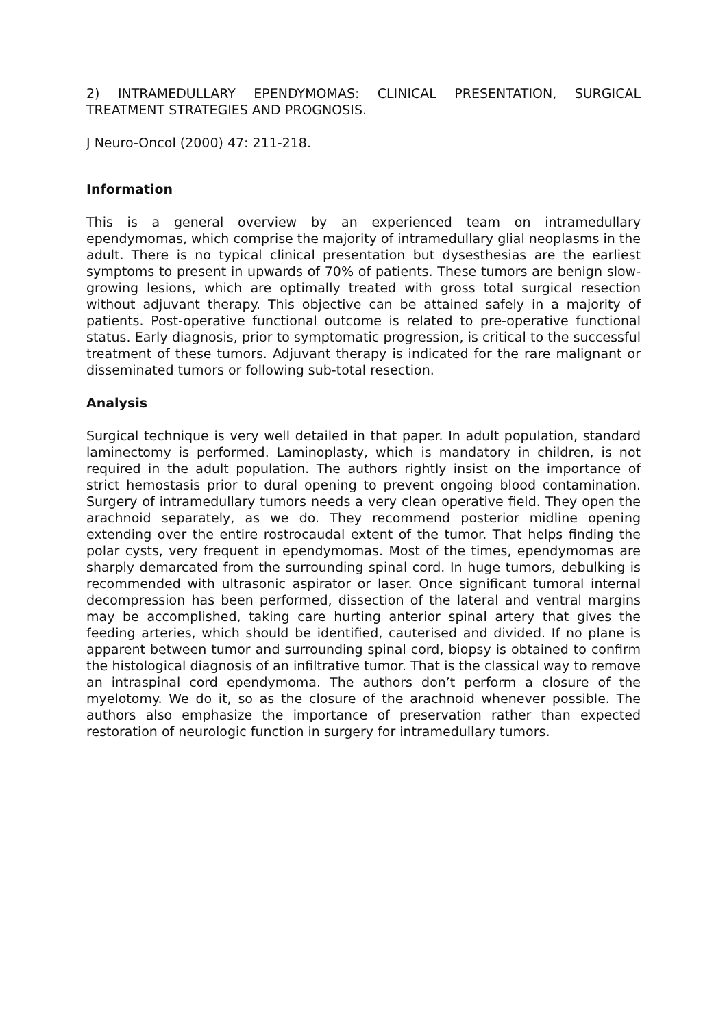2) INTRAMEDULLARY EPENDYMOMAS: CLINICAL PRESENTATION, SURGICAL TREATMENT STRATEGIES AND PROGNOSIS.
J Neuro-Oncol (2000) 47: 211-218.
Information
This is a general overview by an experienced team on intramedullary ependymomas, which comprise the majority of intramedullary glial neoplasms in the adult. There is no typical clinical presentation but dysesthesias are the earliest symptoms to present in upwards of 70% of patients. These tumors are benign slow-growing lesions, which are optimally treated with gross total surgical resection without adjuvant therapy. This objective can be attained safely in a majority of patients. Post-operative functional outcome is related to pre-operative functional status. Early diagnosis, prior to symptomatic progression, is critical to the successful treatment of these tumors. Adjuvant therapy is indicated for the rare malignant or disseminated tumors or following sub-total resection.
Analysis
Surgical technique is very well detailed in that paper. In adult population, standard laminectomy is performed. Laminoplasty, which is mandatory in children, is not required in the adult population. The authors rightly insist on the importance of strict hemostasis prior to dural opening to prevent ongoing blood contamination. Surgery of intramedullary tumors needs a very clean operative field. They open the arachnoid separately, as we do. They recommend posterior midline opening extending over the entire rostrocaudal extent of the tumor. That helps finding the polar cysts, very frequent in ependymomas. Most of the times, ependymomas are sharply demarcated from the surrounding spinal cord. In huge tumors, debulking is recommended with ultrasonic aspirator or laser. Once significant tumoral internal decompression has been performed, dissection of the lateral and ventral margins may be accomplished, taking care hurting anterior spinal artery that gives the feeding arteries, which should be identified, cauterised and divided. If no plane is apparent between tumor and surrounding spinal cord, biopsy is obtained to confirm the histological diagnosis of an infiltrative tumor. That is the classical way to remove an intraspinal cord ependymoma. The authors don’t perform a closure of the myelotomy. We do it, so as the closure of the arachnoid whenever possible. The authors also emphasize the importance of preservation rather than expected restoration of neurologic function in surgery for intramedullary tumors.